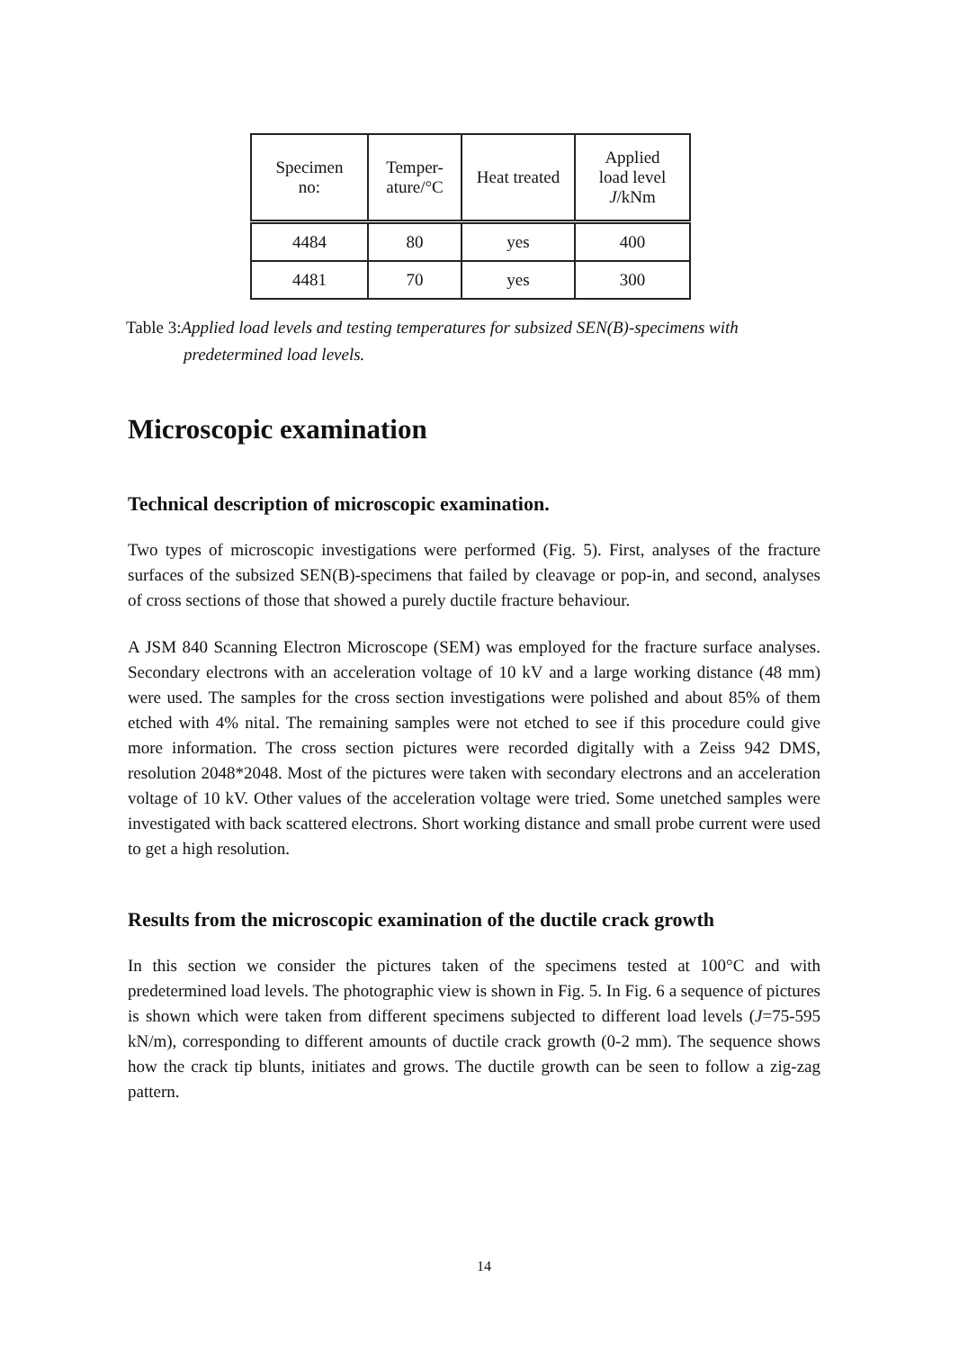| Specimen no: | Temper- ature/°C | Heat treated | Applied load level J /kNm |
| --- | --- | --- | --- |
| 4484 | 80 | yes | 400 |
| 4481 | 70 | yes | 300 |
Table 3:Applied load levels and testing temperatures for subsized SEN(B)-specimens with
predetermined load levels.
Microscopic examination
Technical description of microscopic examination.
Two types of microscopic investigations were performed (Fig. 5). First, analyses of the fracture surfaces of the subsized SEN(B)-specimens that failed by cleavage or pop-in, and second, analyses of cross sections of those that showed a purely ductile fracture behaviour.
A JSM 840 Scanning Electron Microscope (SEM) was employed for the fracture surface analyses. Secondary electrons with an acceleration voltage of 10 kV and a large working distance (48 mm) were used. The samples for the cross section investigations were polished and about 85% of them etched with 4% nital. The remaining samples were not etched to see if this procedure could give more information. The cross section pictures were recorded digitally with a Zeiss 942 DMS, resolution 2048*2048. Most of the pictures were taken with secondary electrons and an acceleration voltage of 10 kV. Other values of the acceleration voltage were tried. Some unetched samples were investigated with back scattered electrons. Short working distance and small probe current were used to get a high resolution.
Results from the microscopic examination of the ductile crack growth
In this section we consider the pictures taken of the specimens tested at 100°C and with predetermined load levels. The photographic view is shown in Fig. 5. In Fig. 6 a sequence of pictures is shown which were taken from different specimens subjected to different load levels (J=75-595 kN/m), corresponding to different amounts of ductile crack growth (0-2 mm). The sequence shows how the crack tip blunts, initiates and grows. The ductile growth can be seen to follow a zig-zag pattern.
14